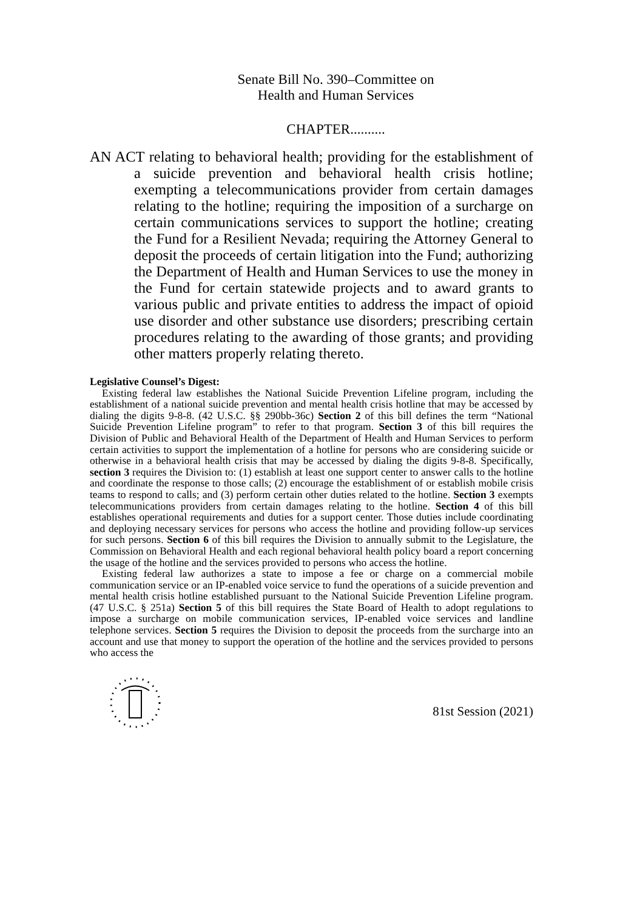Senate Bill No. 390–Committee on
Health and Human Services
CHAPTER..........
AN ACT relating to behavioral health; providing for the establishment of a suicide prevention and behavioral health crisis hotline; exempting a telecommunications provider from certain damages relating to the hotline; requiring the imposition of a surcharge on certain communications services to support the hotline; creating the Fund for a Resilient Nevada; requiring the Attorney General to deposit the proceeds of certain litigation into the Fund; authorizing the Department of Health and Human Services to use the money in the Fund for certain statewide projects and to award grants to various public and private entities to address the impact of opioid use disorder and other substance use disorders; prescribing certain procedures relating to the awarding of those grants; and providing other matters properly relating thereto.
Legislative Counsel’s Digest:
Existing federal law establishes the National Suicide Prevention Lifeline program, including the establishment of a national suicide prevention and mental health crisis hotline that may be accessed by dialing the digits 9-8-8. (42 U.S.C. §§ 290bb-36c) Section 2 of this bill defines the term “National Suicide Prevention Lifeline program” to refer to that program. Section 3 of this bill requires the Division of Public and Behavioral Health of the Department of Health and Human Services to perform certain activities to support the implementation of a hotline for persons who are considering suicide or otherwise in a behavioral health crisis that may be accessed by dialing the digits 9-8-8. Specifically, section 3 requires the Division to: (1) establish at least one support center to answer calls to the hotline and coordinate the response to those calls; (2) encourage the establishment of or establish mobile crisis teams to respond to calls; and (3) perform certain other duties related to the hotline. Section 3 exempts telecommunications providers from certain damages relating to the hotline. Section 4 of this bill establishes operational requirements and duties for a support center. Those duties include coordinating and deploying necessary services for persons who access the hotline and providing follow-up services for such persons. Section 6 of this bill requires the Division to annually submit to the Legislature, the Commission on Behavioral Health and each regional behavioral health policy board a report concerning the usage of the hotline and the services provided to persons who access the hotline.
Existing federal law authorizes a state to impose a fee or charge on a commercial mobile communication service or an IP-enabled voice service to fund the operations of a suicide prevention and mental health crisis hotline established pursuant to the National Suicide Prevention Lifeline program. (47 U.S.C. § 251a) Section 5 of this bill requires the State Board of Health to adopt regulations to impose a surcharge on mobile communication services, IP-enabled voice services and landline telephone services. Section 5 requires the Division to deposit the proceeds from the surcharge into an account and use that money to support the operation of the hotline and the services provided to persons who access the
81st Session (2021)